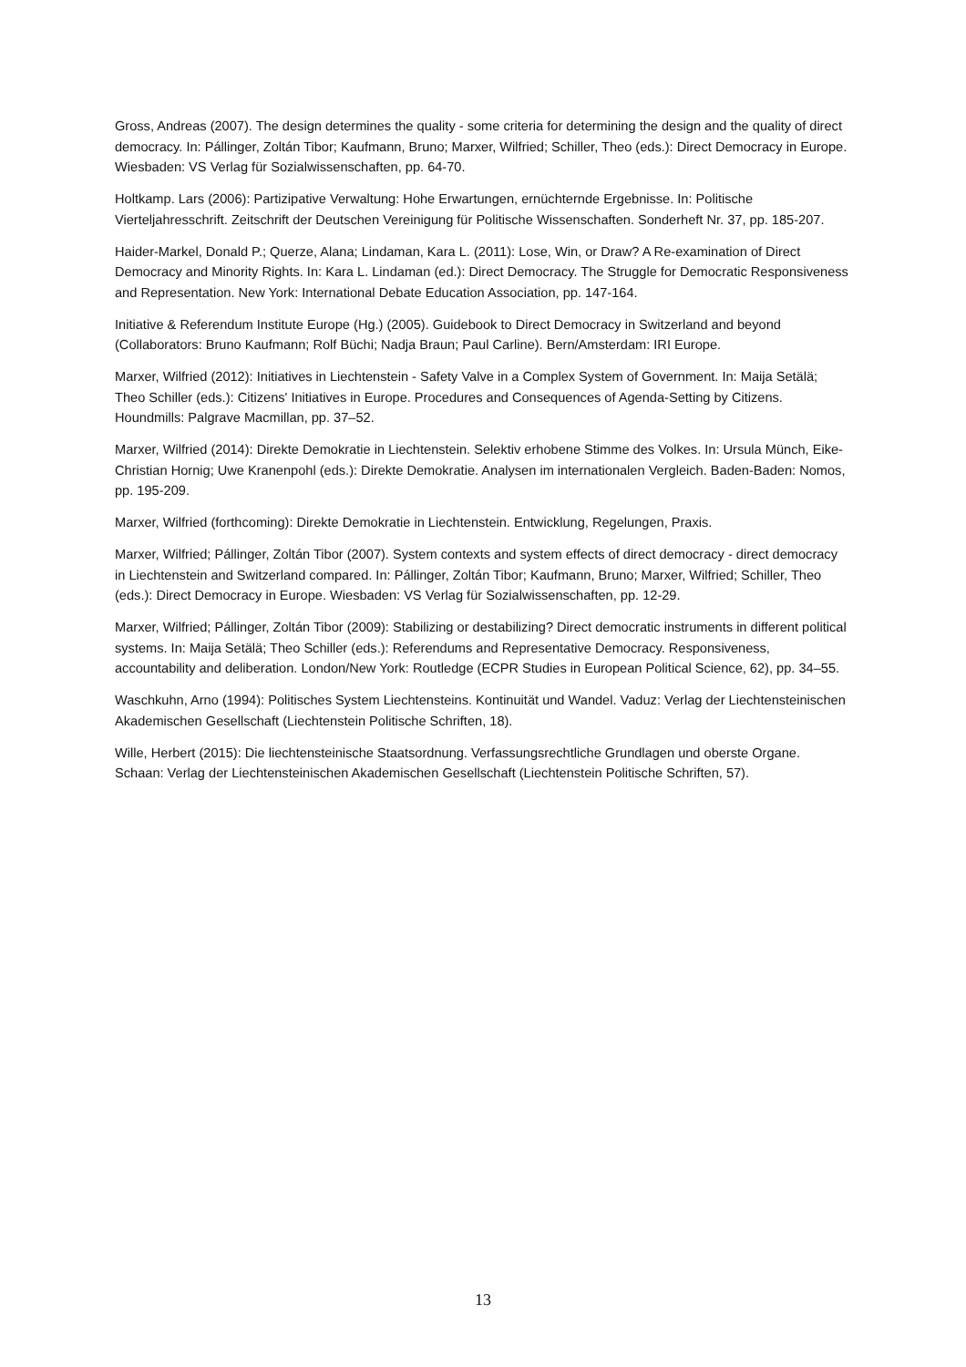Gross, Andreas (2007). The design determines the quality - some criteria for determining the design and the quality of direct democracy. In: Pállinger, Zoltán Tibor; Kaufmann, Bruno; Marxer, Wilfried; Schiller, Theo (eds.): Direct Democracy in Europe. Wiesbaden: VS Verlag für Sozialwissenschaften, pp. 64-70.
Holtkamp. Lars (2006): Partizipative Verwaltung: Hohe Erwartungen, ernüchternde Ergebnisse. In: Politische Vierteljahresschrift. Zeitschrift der Deutschen Vereinigung für Politische Wissenschaften. Sonderheft Nr. 37, pp. 185-207.
Haider-Markel, Donald P.; Querze, Alana; Lindaman, Kara L. (2011): Lose, Win, or Draw? A Re-examination of Direct Democracy and Minority Rights. In: Kara L. Lindaman (ed.): Direct Democracy. The Struggle for Democratic Responsiveness and Representation. New York: International Debate Education Association, pp. 147-164.
Initiative & Referendum Institute Europe (Hg.) (2005). Guidebook to Direct Democracy in Switzerland and beyond (Collaborators: Bruno Kaufmann; Rolf Büchi; Nadja Braun; Paul Carline). Bern/Amsterdam: IRI Europe.
Marxer, Wilfried (2012): Initiatives in Liechtenstein - Safety Valve in a Complex System of Government. In: Maija Setälä; Theo Schiller (eds.): Citizens' Initiatives in Europe. Procedures and Consequences of Agenda-Setting by Citizens. Houndmills: Palgrave Macmillan, pp. 37–52.
Marxer, Wilfried (2014): Direkte Demokratie in Liechtenstein. Selektiv erhobene Stimme des Volkes. In: Ursula Münch, Eike-Christian Hornig; Uwe Kranenpohl (eds.): Direkte Demokratie. Analysen im internationalen Vergleich. Baden-Baden: Nomos, pp. 195-209.
Marxer, Wilfried (forthcoming): Direkte Demokratie in Liechtenstein. Entwicklung, Regelungen, Praxis.
Marxer, Wilfried; Pállinger, Zoltán Tibor (2007). System contexts and system effects of direct democracy - direct democracy in Liechtenstein and Switzerland compared. In: Pállinger, Zoltán Tibor; Kaufmann, Bruno; Marxer, Wilfried; Schiller, Theo (eds.): Direct Democracy in Europe. Wiesbaden: VS Verlag für Sozialwissenschaften, pp. 12-29.
Marxer, Wilfried; Pállinger, Zoltán Tibor (2009): Stabilizing or destabilizing? Direct democratic instruments in different political systems. In: Maija Setälä; Theo Schiller (eds.): Referendums and Representative Democracy. Responsiveness, accountability and deliberation. London/New York: Routledge (ECPR Studies in European Political Science, 62), pp. 34–55.
Waschkuhn, Arno (1994): Politisches System Liechtensteins. Kontinuität und Wandel. Vaduz: Verlag der Liechtensteinischen Akademischen Gesellschaft (Liechtenstein Politische Schriften, 18).
Wille, Herbert (2015): Die liechtensteinische Staatsordnung. Verfassungsrechtliche Grundlagen und oberste Organe. Schaan: Verlag der Liechtensteinischen Akademischen Gesellschaft (Liechtenstein Politische Schriften, 57).
13